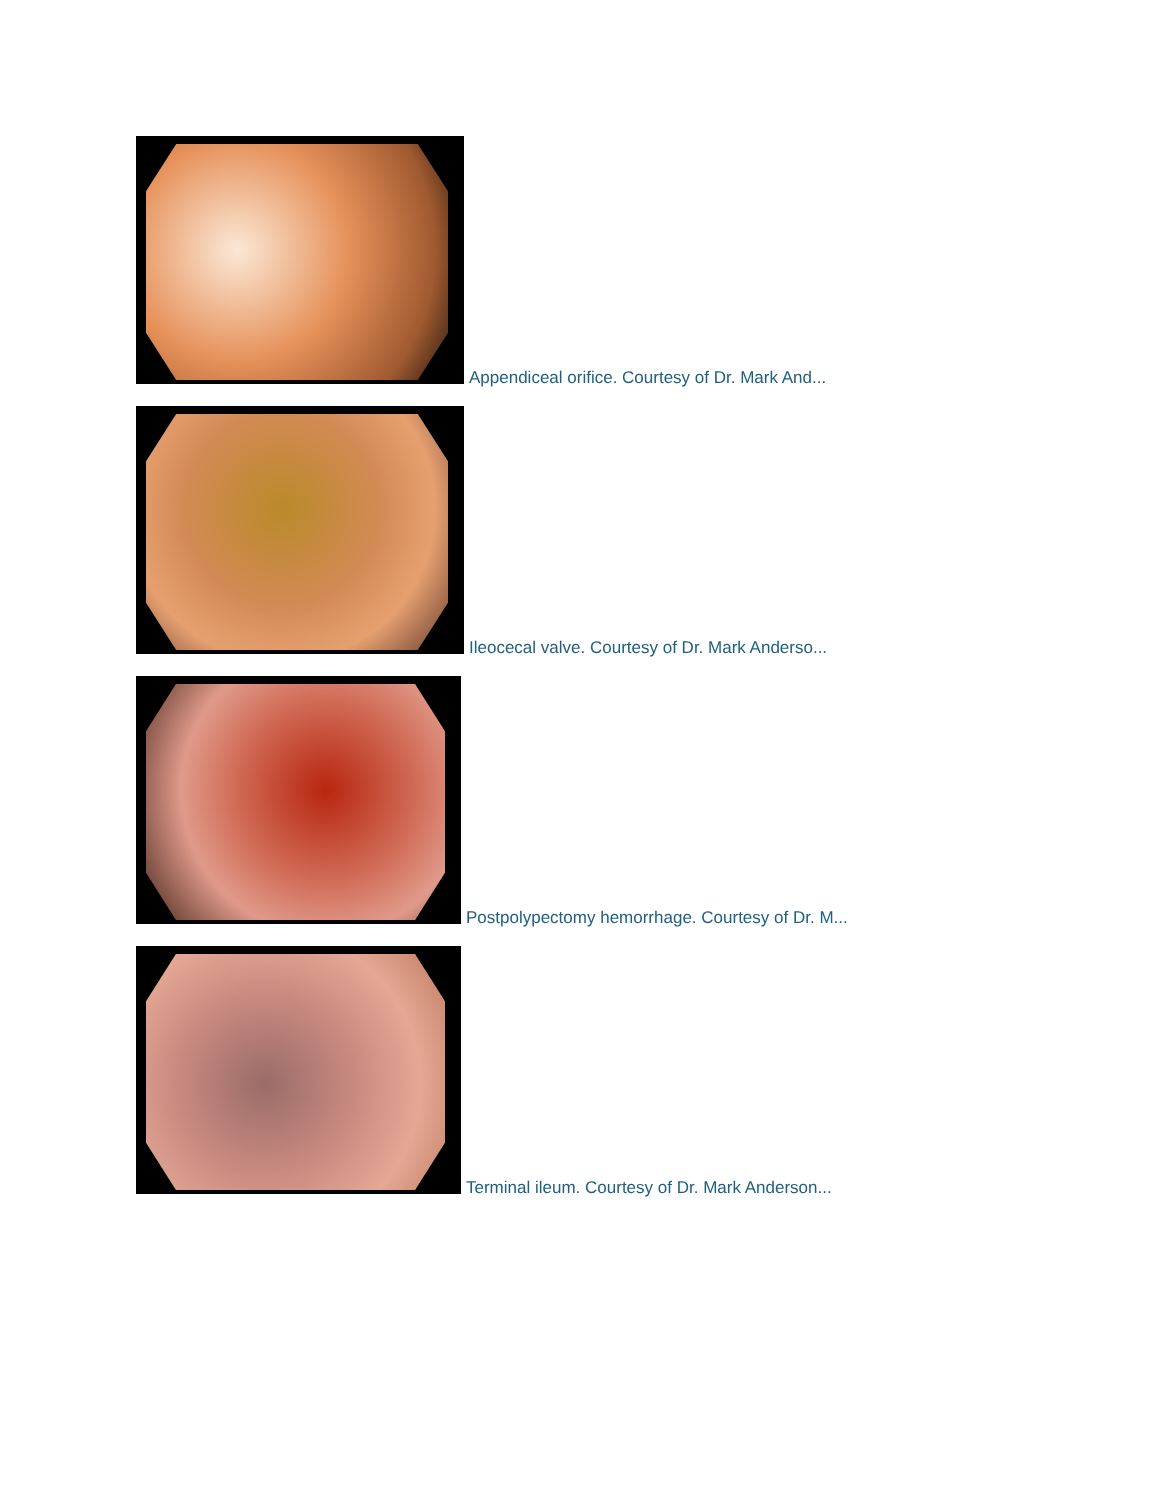Appendiceal orifice. Courtesy of Dr. Mark And...
Ileocecal valve. Courtesy of Dr. Mark Anderso...
Postpolypectomy hemorrhage. Courtesy of Dr. M...
Terminal ileum. Courtesy of Dr. Mark Anderson...